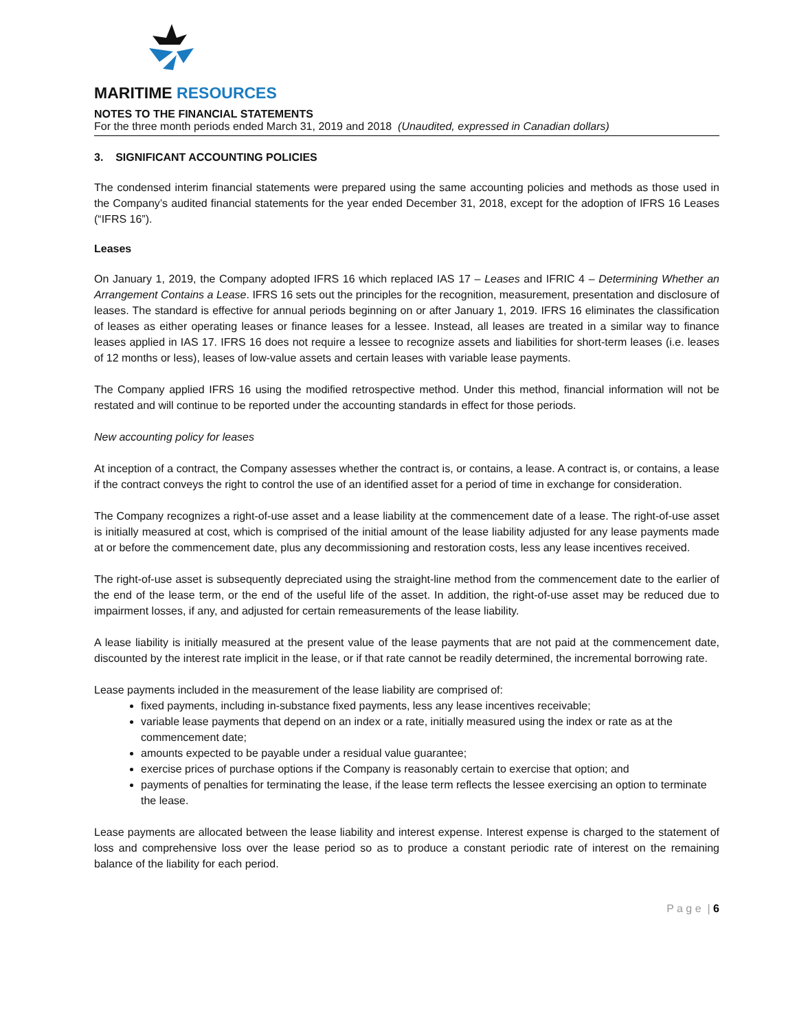MARITIME RESOURCES
NOTES TO THE FINANCIAL STATEMENTS
For the three month periods ended March 31, 2019 and 2018 (Unaudited, expressed in Canadian dollars)
3. SIGNIFICANT ACCOUNTING POLICIES
The condensed interim financial statements were prepared using the same accounting policies and methods as those used in the Company’s audited financial statements for the year ended December 31, 2018, except for the adoption of IFRS 16 Leases (“IFRS 16”).
Leases
On January 1, 2019, the Company adopted IFRS 16 which replaced IAS 17 – Leases and IFRIC 4 – Determining Whether an Arrangement Contains a Lease. IFRS 16 sets out the principles for the recognition, measurement, presentation and disclosure of leases. The standard is effective for annual periods beginning on or after January 1, 2019. IFRS 16 eliminates the classification of leases as either operating leases or finance leases for a lessee. Instead, all leases are treated in a similar way to finance leases applied in IAS 17. IFRS 16 does not require a lessee to recognize assets and liabilities for short-term leases (i.e. leases of 12 months or less), leases of low-value assets and certain leases with variable lease payments.
The Company applied IFRS 16 using the modified retrospective method. Under this method, financial information will not be restated and will continue to be reported under the accounting standards in effect for those periods.
New accounting policy for leases
At inception of a contract, the Company assesses whether the contract is, or contains, a lease. A contract is, or contains, a lease if the contract conveys the right to control the use of an identified asset for a period of time in exchange for consideration.
The Company recognizes a right-of-use asset and a lease liability at the commencement date of a lease. The right-of-use asset is initially measured at cost, which is comprised of the initial amount of the lease liability adjusted for any lease payments made at or before the commencement date, plus any decommissioning and restoration costs, less any lease incentives received.
The right-of-use asset is subsequently depreciated using the straight-line method from the commencement date to the earlier of the end of the lease term, or the end of the useful life of the asset. In addition, the right-of-use asset may be reduced due to impairment losses, if any, and adjusted for certain remeasurements of the lease liability.
A lease liability is initially measured at the present value of the lease payments that are not paid at the commencement date, discounted by the interest rate implicit in the lease, or if that rate cannot be readily determined, the incremental borrowing rate.
Lease payments included in the measurement of the lease liability are comprised of:
fixed payments, including in-substance fixed payments, less any lease incentives receivable;
variable lease payments that depend on an index or a rate, initially measured using the index or rate as at the commencement date;
amounts expected to be payable under a residual value guarantee;
exercise prices of purchase options if the Company is reasonably certain to exercise that option; and
payments of penalties for terminating the lease, if the lease term reflects the lessee exercising an option to terminate the lease.
Lease payments are allocated between the lease liability and interest expense. Interest expense is charged to the statement of loss and comprehensive loss over the lease period so as to produce a constant periodic rate of interest on the remaining balance of the liability for each period.
P a g e | 6